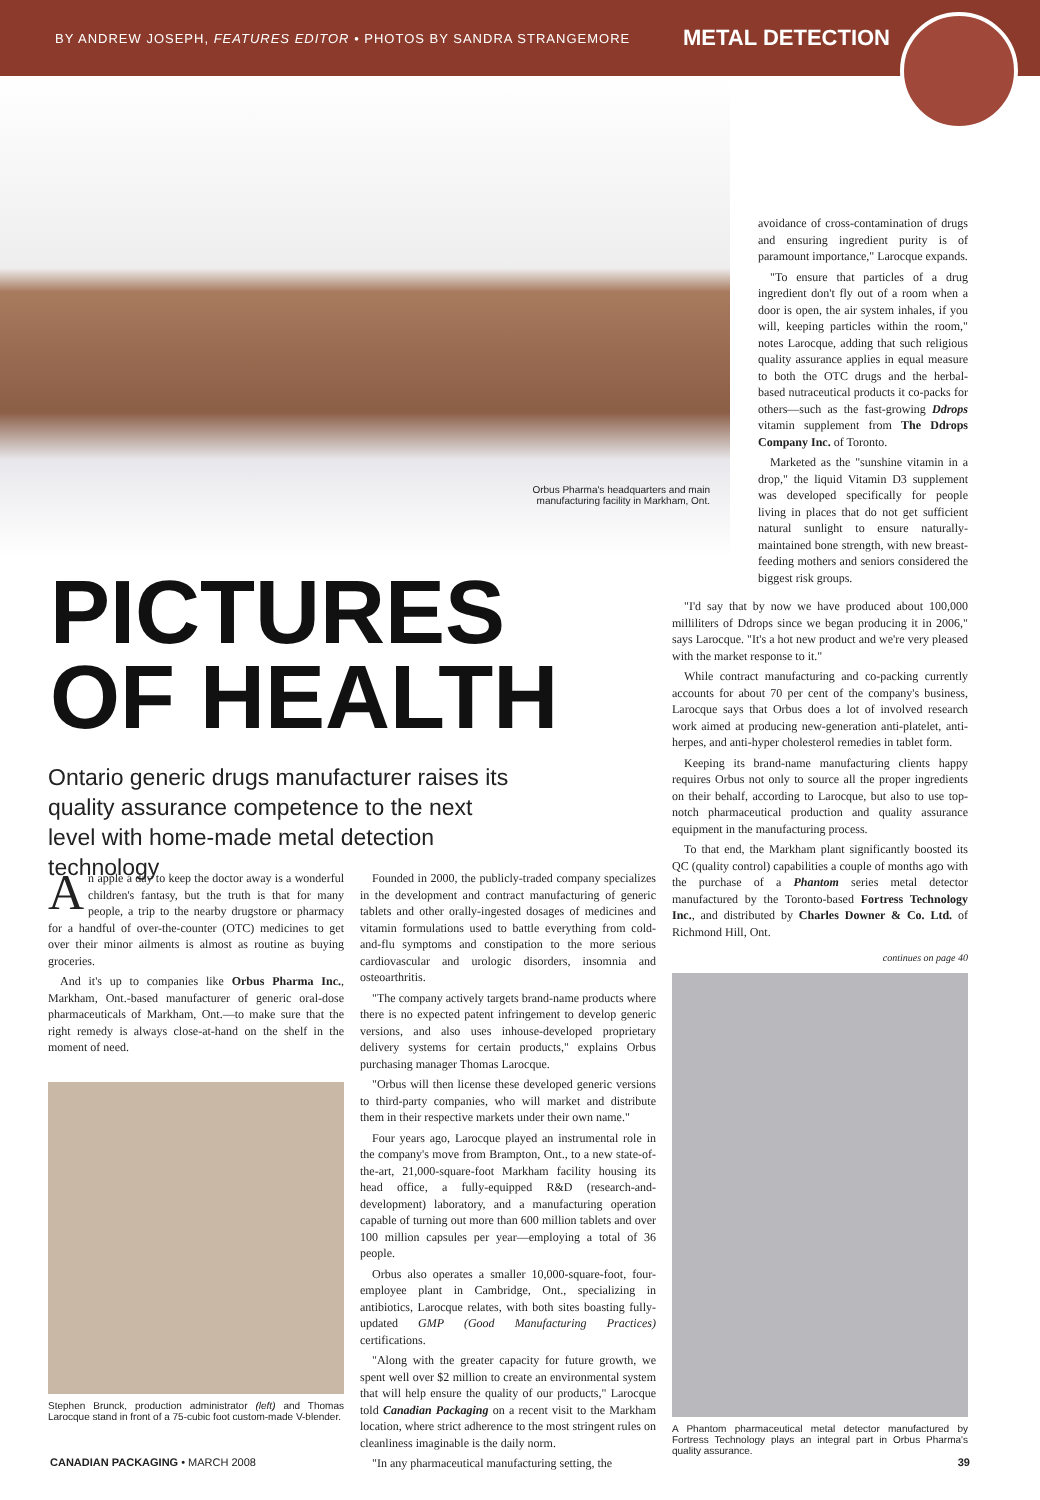BY ANDREW JOSEPH, FEATURES EDITOR • PHOTOS BY SANDRA STRANGEMORE METAL DETECTION
Orbus Pharma's headquarters and main manufacturing facility in Markham, Ont.
avoidance of cross-contamination of drugs and ensuring ingredient purity is of paramount importance," Larocque expands.
"To ensure that particles of a drug ingredient don't fly out of a room when a door is open, the air system inhales, if you will, keeping particles within the room," notes Larocque, adding that such religious quality assurance applies in equal measure to both the OTC drugs and the herbal-based nutraceutical products it co-packs for others—such as the fast-growing Ddrops vitamin supplement from The Ddrops Company Inc. of Toronto.
Marketed as the "sunshine vitamin in a drop," the liquid Vitamin D3 supplement was developed specifically for people living in places that do not get sufficient natural sunlight to ensure naturally-maintained bone strength, with new breast-feeding mothers and seniors considered the biggest risk groups.
PICTURES
OF HEALTH
Ontario generic drugs manufacturer raises its quality assurance competence to the next level with home-made metal detection technology
An apple a day to keep the doctor away is a wonderful children's fantasy, but the truth is that for many people, a trip to the nearby drugstore or pharmacy for a handful of over-the-counter (OTC) medicines to get over their minor ailments is almost as routine as buying groceries.
And it's up to companies like Orbus Pharma Inc., Markham, Ont.-based manufacturer of generic oral-dose pharmaceuticals of Markham, Ont.—to make sure that the right remedy is always close-at-hand on the shelf in the moment of need.
Stephen Brunck, production administrator (left) and Thomas Larocque stand in front of a 75-cubic foot custom-made V-blender.
Founded in 2000, the publicly-traded company specializes in the development and contract manufacturing of generic tablets and other orally-ingested dosages of medicines and vitamin formulations used to battle everything from cold-and-flu symptoms and constipation to the more serious cardiovascular and urologic disorders, insomnia and osteoarthritis.
"The company actively targets brand-name products where there is no expected patent infringement to develop generic versions, and also uses inhouse-developed proprietary delivery systems for certain products," explains Orbus purchasing manager Thomas Larocque.
"Orbus will then license these developed generic versions to third-party companies, who will market and distribute them in their respective markets under their own name."
Four years ago, Larocque played an instrumental role in the company's move from Brampton, Ont., to a new state-of-the-art, 21,000-square-foot Markham facility housing its head office, a fully-equipped R&D (research-and-development) laboratory, and a manufacturing operation capable of turning out more than 600 million tablets and over 100 million capsules per year—employing a total of 36 people.
Orbus also operates a smaller 10,000-square-foot, four-employee plant in Cambridge, Ont., specializing in antibiotics, Larocque relates, with both sites boasting fully-updated GMP (Good Manufacturing Practices) certifications.
"Along with the greater capacity for future growth, we spent well over $2 million to create an environmental system that will help ensure the quality of our products," Larocque told Canadian Packaging on a recent visit to the Markham location, where strict adherence to the most stringent rules on cleanliness imaginable is the daily norm.
"In any pharmaceutical manufacturing setting, the
"I'd say that by now we have produced about 100,000 milliliters of Ddrops since we began producing it in 2006," says Larocque. "It's a hot new product and we're very pleased with the market response to it."
While contract manufacturing and co-packing currently accounts for about 70 per cent of the company's business, Larocque says that Orbus does a lot of involved research work aimed at producing new-generation anti-platelet, anti-herpes, and anti-hyper cholesterol remedies in tablet form.
Keeping its brand-name manufacturing clients happy requires Orbus not only to source all the proper ingredients on their behalf, according to Larocque, but also to use top-notch pharmaceutical production and quality assurance equipment in the manufacturing process.
To that end, the Markham plant significantly boosted its QC (quality control) capabilities a couple of months ago with the purchase of a Phantom series metal detector manufactured by the Toronto-based Fortress Technology Inc., and distributed by Charles Downer & Co. Ltd. of Richmond Hill, Ont.
continues on page 40
A Phantom pharmaceutical metal detector manufactured by Fortress Technology plays an integral part in Orbus Pharma's quality assurance.
CANADIAN PACKAGING • MARCH 2008 39